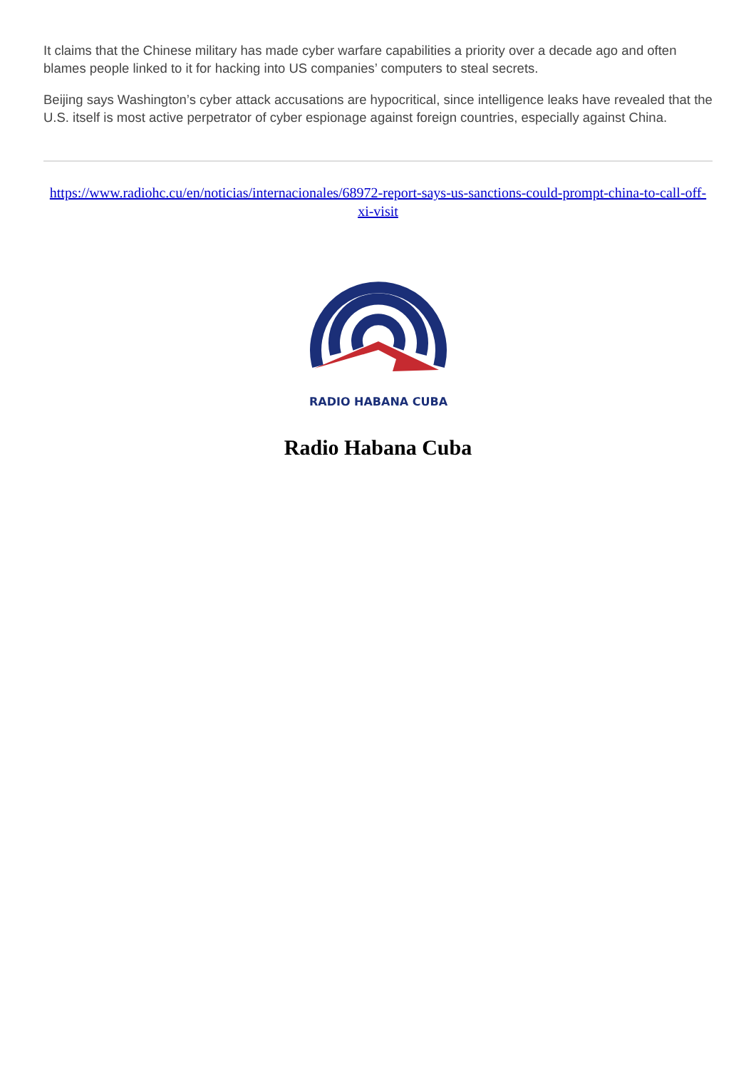It claims that the Chinese military has made cyber warfare capabilities a priority over a decade ago and often blames people linked to it for hacking into US companies’ computers to steal secrets.
Beijing says Washington’s cyber attack accusations are hypocritical, since intelligence leaks have revealed that the U.S. itself is most active perpetrator of cyber espionage against foreign countries, especially against China.
https://www.radiohc.cu/en/noticias/internacionales/68972-report-says-us-sanctions-could-prompt-china-to-call-off-xi-visit
RADIO HABANA CUBA
Radio Habana Cuba